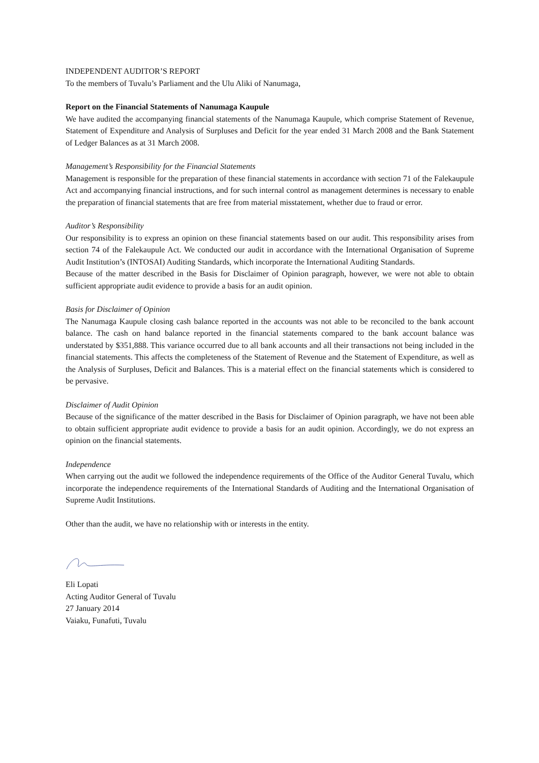INDEPENDENT AUDITOR’S REPORT
To the members of Tuvalu’s Parliament and the Ulu Aliki of Nanumaga,
Report on the Financial Statements of Nanumaga Kaupule
We have audited the accompanying financial statements of the Nanumaga Kaupule, which comprise Statement of Revenue, Statement of Expenditure and Analysis of Surpluses and Deficit for the year ended 31 March 2008 and the Bank Statement of Ledger Balances as at 31 March 2008.
Management’s Responsibility for the Financial Statements
Management is responsible for the preparation of these financial statements in accordance with section 71 of the Falekaupule Act and accompanying financial instructions, and for such internal control as management determines is necessary to enable the preparation of financial statements that are free from material misstatement, whether due to fraud or error.
Auditor’s Responsibility
Our responsibility is to express an opinion on these financial statements based on our audit. This responsibility arises from section 74 of the Falekaupule Act. We conducted our audit in accordance with the International Organisation of Supreme Audit Institution’s (INTOSAI) Auditing Standards, which incorporate the International Auditing Standards.
Because of the matter described in the Basis for Disclaimer of Opinion paragraph, however, we were not able to obtain sufficient appropriate audit evidence to provide a basis for an audit opinion.
Basis for Disclaimer of Opinion
The Nanumaga Kaupule closing cash balance reported in the accounts was not able to be reconciled to the bank account balance. The cash on hand balance reported in the financial statements compared to the bank account balance was understated by $351,888. This variance occurred due to all bank accounts and all their transactions not being included in the financial statements. This affects the completeness of the Statement of Revenue and the Statement of Expenditure, as well as the Analysis of Surpluses, Deficit and Balances. This is a material effect on the financial statements which is considered to be pervasive.
Disclaimer of Audit Opinion
Because of the significance of the matter described in the Basis for Disclaimer of Opinion paragraph, we have not been able to obtain sufficient appropriate audit evidence to provide a basis for an audit opinion. Accordingly, we do not express an opinion on the financial statements.
Independence
When carrying out the audit we followed the independence requirements of the Office of the Auditor General Tuvalu, which incorporate the independence requirements of the International Standards of Auditing and the International Organisation of Supreme Audit Institutions.
Other than the audit, we have no relationship with or interests in the entity.
Eli Lopati
Acting Auditor General of Tuvalu
27 January 2014
Vaiaku, Funafuti, Tuvalu